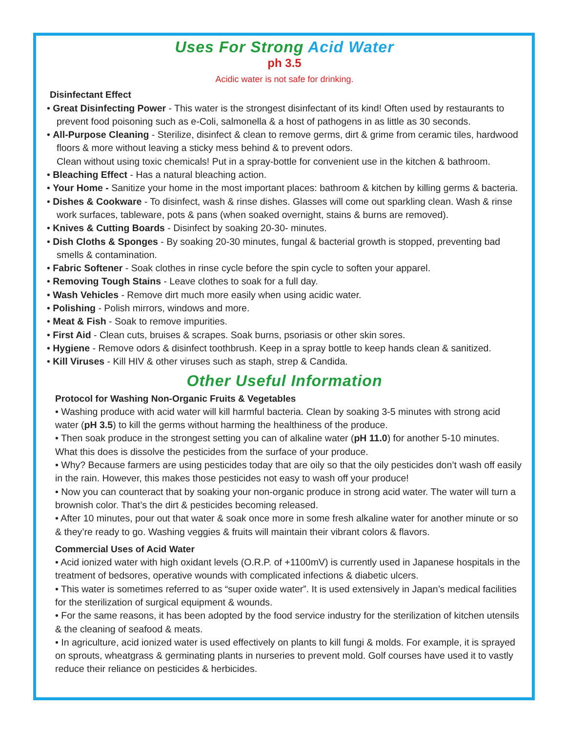Uses For Strong Acid Water
ph 3.5
Acidic water is not safe for drinking.
Disinfectant Effect
• Great Disinfecting Power - This water is the strongest disinfectant of its kind! Often used by restaurants to prevent food poisoning such as e-Coli, salmonella & a host of pathogens in as little as 30 seconds.
• All-Purpose Cleaning - Sterilize, disinfect & clean to remove germs, dirt & grime from ceramic tiles, hardwood floors & more without leaving a sticky mess behind & to prevent odors.
Clean without using toxic chemicals! Put in a spray-bottle for convenient use in the kitchen & bathroom.
• Bleaching Effect - Has a natural bleaching action.
• Your Home - Sanitize your home in the most important places: bathroom & kitchen by killing germs & bacteria.
• Dishes & Cookware - To disinfect, wash & rinse dishes. Glasses will come out sparkling clean. Wash & rinse work surfaces, tableware, pots & pans (when soaked overnight, stains & burns are removed).
• Knives & Cutting Boards - Disinfect by soaking 20-30- minutes.
• Dish Cloths & Sponges - By soaking 20-30 minutes, fungal & bacterial growth is stopped, preventing bad smells & contamination.
• Fabric Softener - Soak clothes in rinse cycle before the spin cycle to soften your apparel.
• Removing Tough Stains - Leave clothes to soak for a full day.
• Wash Vehicles - Remove dirt much more easily when using acidic water.
• Polishing - Polish mirrors, windows and more.
• Meat & Fish - Soak to remove impurities.
• First Aid - Clean cuts, bruises & scrapes. Soak burns, psoriasis or other skin sores.
• Hygiene - Remove odors & disinfect toothbrush. Keep in a spray bottle to keep hands clean & sanitized.
• Kill Viruses - Kill HIV & other viruses such as staph, strep & Candida.
Other Useful Information
Protocol for Washing Non-Organic Fruits & Vegetables
• Washing produce with acid water will kill harmful bacteria. Clean by soaking 3-5 minutes with strong acid water (pH 3.5) to kill the germs without harming the healthiness of the produce.
• Then soak produce in the strongest setting you can of alkaline water (pH 11.0) for another 5-10 minutes. What this does is dissolve the pesticides from the surface of your produce.
• Why? Because farmers are using pesticides today that are oily so that the oily pesticides don’t wash off easily in the rain. However, this makes those pesticides not easy to wash off your produce!
• Now you can counteract that by soaking your non-organic produce in strong acid water. The water will turn a brownish color. That’s the dirt & pesticides becoming released.
• After 10 minutes, pour out that water & soak once more in some fresh alkaline water for another minute or so & they’re ready to go. Washing veggies & fruits will maintain their vibrant colors & flavors.
Commercial Uses of Acid Water
• Acid ionized water with high oxidant levels (O.R.P. of +1100mV) is currently used in Japanese hospitals in the treatment of bedsores, operative wounds with complicated infections & diabetic ulcers.
• This water is sometimes referred to as “super oxide water”. It is used extensively in Japan’s medical facilities for the sterilization of surgical equipment & wounds.
• For the same reasons, it has been adopted by the food service industry for the sterilization of kitchen utensils & the cleaning of seafood & meats.
• In agriculture, acid ionized water is used effectively on plants to kill fungi & molds. For example, it is sprayed on sprouts, wheatgrass & germinating plants in nurseries to prevent mold. Golf courses have used it to vastly reduce their reliance on pesticides & herbicides.